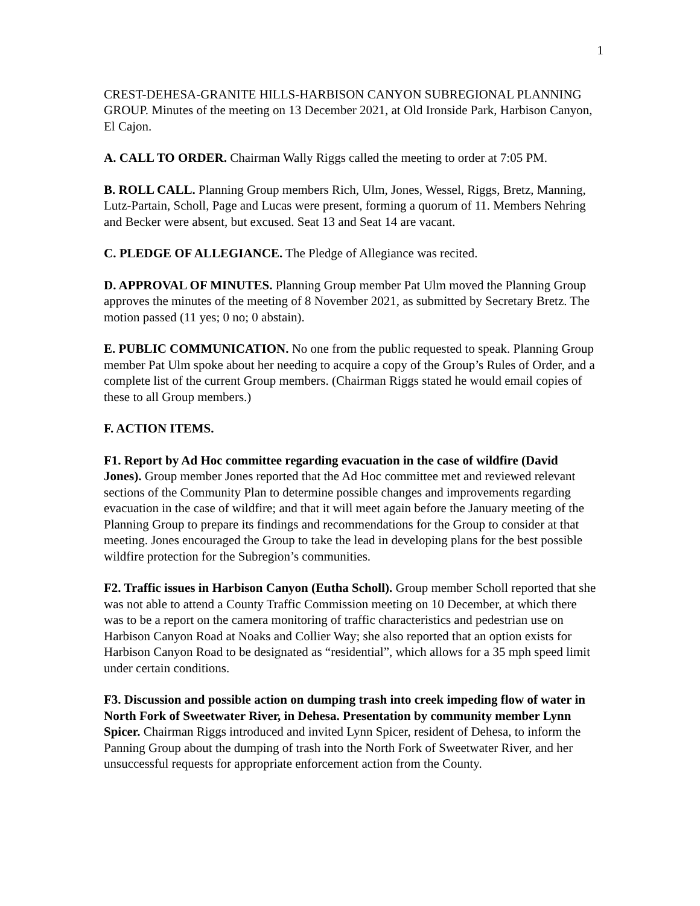1
CREST-DEHESA-GRANITE HILLS-HARBISON CANYON SUBREGIONAL PLANNING GROUP. Minutes of the meeting on 13 December 2021, at Old Ironside Park, Harbison Canyon, El Cajon.
A. CALL TO ORDER. Chairman Wally Riggs called the meeting to order at 7:05 PM.
B. ROLL CALL. Planning Group members Rich, Ulm, Jones, Wessel, Riggs, Bretz, Manning, Lutz-Partain, Scholl, Page and Lucas were present, forming a quorum of 11. Members Nehring and Becker were absent, but excused. Seat 13 and Seat 14 are vacant.
C. PLEDGE OF ALLEGIANCE. The Pledge of Allegiance was recited.
D. APPROVAL OF MINUTES. Planning Group member Pat Ulm moved the Planning Group approves the minutes of the meeting of 8 November 2021, as submitted by Secretary Bretz. The motion passed (11 yes; 0 no; 0 abstain).
E. PUBLIC COMMUNICATION. No one from the public requested to speak. Planning Group member Pat Ulm spoke about her needing to acquire a copy of the Group’s Rules of Order, and a complete list of the current Group members. (Chairman Riggs stated he would email copies of these to all Group members.)
F. ACTION ITEMS.
F1. Report by Ad Hoc committee regarding evacuation in the case of wildfire (David Jones). Group member Jones reported that the Ad Hoc committee met and reviewed relevant sections of the Community Plan to determine possible changes and improvements regarding evacuation in the case of wildfire; and that it will meet again before the January meeting of the Planning Group to prepare its findings and recommendations for the Group to consider at that meeting. Jones encouraged the Group to take the lead in developing plans for the best possible wildfire protection for the Subregion’s communities.
F2. Traffic issues in Harbison Canyon (Eutha Scholl). Group member Scholl reported that she was not able to attend a County Traffic Commission meeting on 10 December, at which there was to be a report on the camera monitoring of traffic characteristics and pedestrian use on Harbison Canyon Road at Noaks and Collier Way; she also reported that an option exists for Harbison Canyon Road to be designated as “residential”, which allows for a 35 mph speed limit under certain conditions.
F3. Discussion and possible action on dumping trash into creek impeding flow of water in North Fork of Sweetwater River, in Dehesa. Presentation by community member Lynn Spicer. Chairman Riggs introduced and invited Lynn Spicer, resident of Dehesa, to inform the Panning Group about the dumping of trash into the North Fork of Sweetwater River, and her unsuccessful requests for appropriate enforcement action from the County.